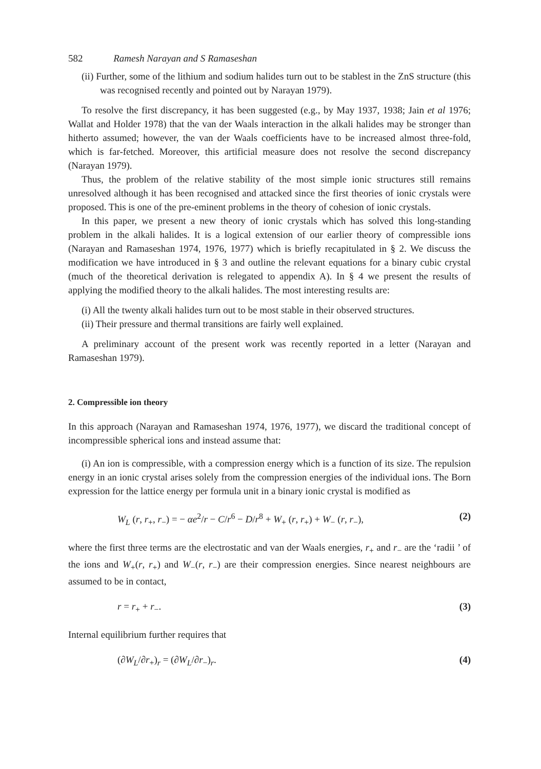582 Ramesh Narayan and S Ramaseshan
(ii) Further, some of the lithium and sodium halides turn out to be stablest in the ZnS structure (this was recognised recently and pointed out by Narayan 1979).
To resolve the first discrepancy, it has been suggested (e.g., by May 1937, 1938; Jain et al 1976; Wallat and Holder 1978) that the van der Waals interaction in the alkali halides may be stronger than hitherto assumed; however, the van der Waals coefficients have to be increased almost three-fold, which is far-fetched. Moreover, this artificial measure does not resolve the second discrepancy (Narayan 1979).
Thus, the problem of the relative stability of the most simple ionic structures still remains unresolved although it has been recognised and attacked since the first theories of ionic crystals were proposed. This is one of the pre-eminent problems in the theory of cohesion of ionic crystals.
In this paper, we present a new theory of ionic crystals which has solved this long-standing problem in the alkali halides. It is a logical extension of our earlier theory of compressible ions (Narayan and Ramaseshan 1974, 1976, 1977) which is briefly recapitulated in § 2. We discuss the modification we have introduced in § 3 and outline the relevant equations for a binary cubic crystal (much of the theoretical derivation is relegated to appendix A). In § 4 we present the results of applying the modified theory to the alkali halides. The most interesting results are:
(i) All the twenty alkali halides turn out to be most stable in their observed structures.
(ii) Their pressure and thermal transitions are fairly well explained.
A preliminary account of the present work was recently reported in a letter (Narayan and Ramaseshan 1979).
2. Compressible ion theory
In this approach (Narayan and Ramaseshan 1974, 1976, 1977), we discard the traditional concept of incompressible spherical ions and instead assume that:
(i) An ion is compressible, with a compression energy which is a function of its size. The repulsion energy in an ionic crystal arises solely from the compression energies of the individual ions. The Born expression for the lattice energy per formula unit in a binary ionic crystal is modified as
W<sub>L</sub> (r, r<sub>+</sub>, r<sub>−</sub>) = − αe<sup>2</sup>/r − C/r<sup>6</sup> − D/r<sup>8</sup> + W<sub>+</sub> (r, r<sub>+</sub>) + W<sub>−</sub> (r, r<sub>−</sub>), (2)
where the first three terms are the electrostatic and van der Waals energies, r<sub>+</sub> and r<sub>−</sub> are the ‘radii ’ of the ions and W<sub>+</sub>(r, r<sub>+</sub>) and W<sub>−</sub>(r, r<sub>−</sub>) are their compression energies. Since nearest neighbours are assumed to be in contact,
r = r<sub>+</sub> + r<sub>−</sub>. (3)
Internal equilibrium further requires that
(∂W<sub>L</sub>/∂r<sub>+</sub>)<sub>r</sub> = (∂W<sub>L</sub>/∂r<sub>−</sub>)<sub>r</sub>. (4)